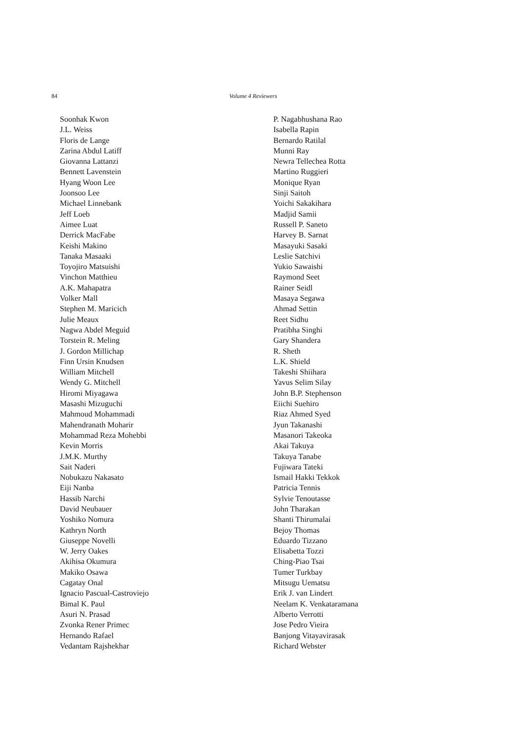84
Volume 4 Reviewers
Soonhak Kwon
J.L. Weiss
Floris de Lange
Zarina Abdul Latiff
Giovanna Lattanzi
Bennett Lavenstein
Hyang Woon Lee
Joonsoo Lee
Michael Linnebank
Jeff Loeb
Aimee Luat
Derrick MacFabe
Keishi Makino
Tanaka Masaaki
Toyojiro Matsuishi
Vinchon Matthieu
A.K. Mahapatra
Volker Mall
Stephen M. Maricich
Julie Meaux
Nagwa Abdel Meguid
Torstein R. Meling
J. Gordon Millichap
Finn Ursin Knudsen
William Mitchell
Wendy G. Mitchell
Hiromi Miyagawa
Masashi Mizuguchi
Mahmoud Mohammadi
Mahendranath Moharir
Mohammad Reza Mohebbi
Kevin Morris
J.M.K. Murthy
Sait Naderi
Nobukazu Nakasato
Eiji Nanba
Hassib Narchi
David Neubauer
Yoshiko Nomura
Kathryn North
Giuseppe Novelli
W. Jerry Oakes
Akihisa Okumura
Makiko Osawa
Cagatay Onal
Ignacio Pascual-Castroviejo
Bimal K. Paul
Asuri N. Prasad
Zvonka Rener Primec
Hernando Rafael
Vedantam Rajshekhar
P. Nagabhushana Rao
Isabella Rapin
Bernardo Ratilal
Munni Ray
Newra Tellechea Rotta
Martino Ruggieri
Monique Ryan
Sinji Saitoh
Yoichi Sakakihara
Madjid Samii
Russell P. Saneto
Harvey B. Sarnat
Masayuki Sasaki
Leslie Satchivi
Yukio Sawaishi
Raymond Seet
Rainer Seidl
Masaya Segawa
Ahmad Settin
Reet Sidhu
Pratibha Singhi
Gary Shandera
R. Sheth
L.K. Shield
Takeshi Shiihara
Yavus Selim Silay
John B.P. Stephenson
Eiichi Suehiro
Riaz Ahmed Syed
Jyun Takanashi
Masanori Takeoka
Akai Takuya
Takuya Tanabe
Fujiwara Tateki
Ismail Hakki Tekkok
Patricia Tennis
Sylvie Tenoutasse
John Tharakan
Shanti Thirumalai
Bejoy Thomas
Eduardo Tizzano
Elisabetta Tozzi
Ching-Piao Tsai
Tumer Turkbay
Mitsugu Uematsu
Erik J. van Lindert
Neelam K. Venkataramana
Alberto Verrotti
Jose Pedro Vieira
Banjong Vitayavirasak
Richard Webster